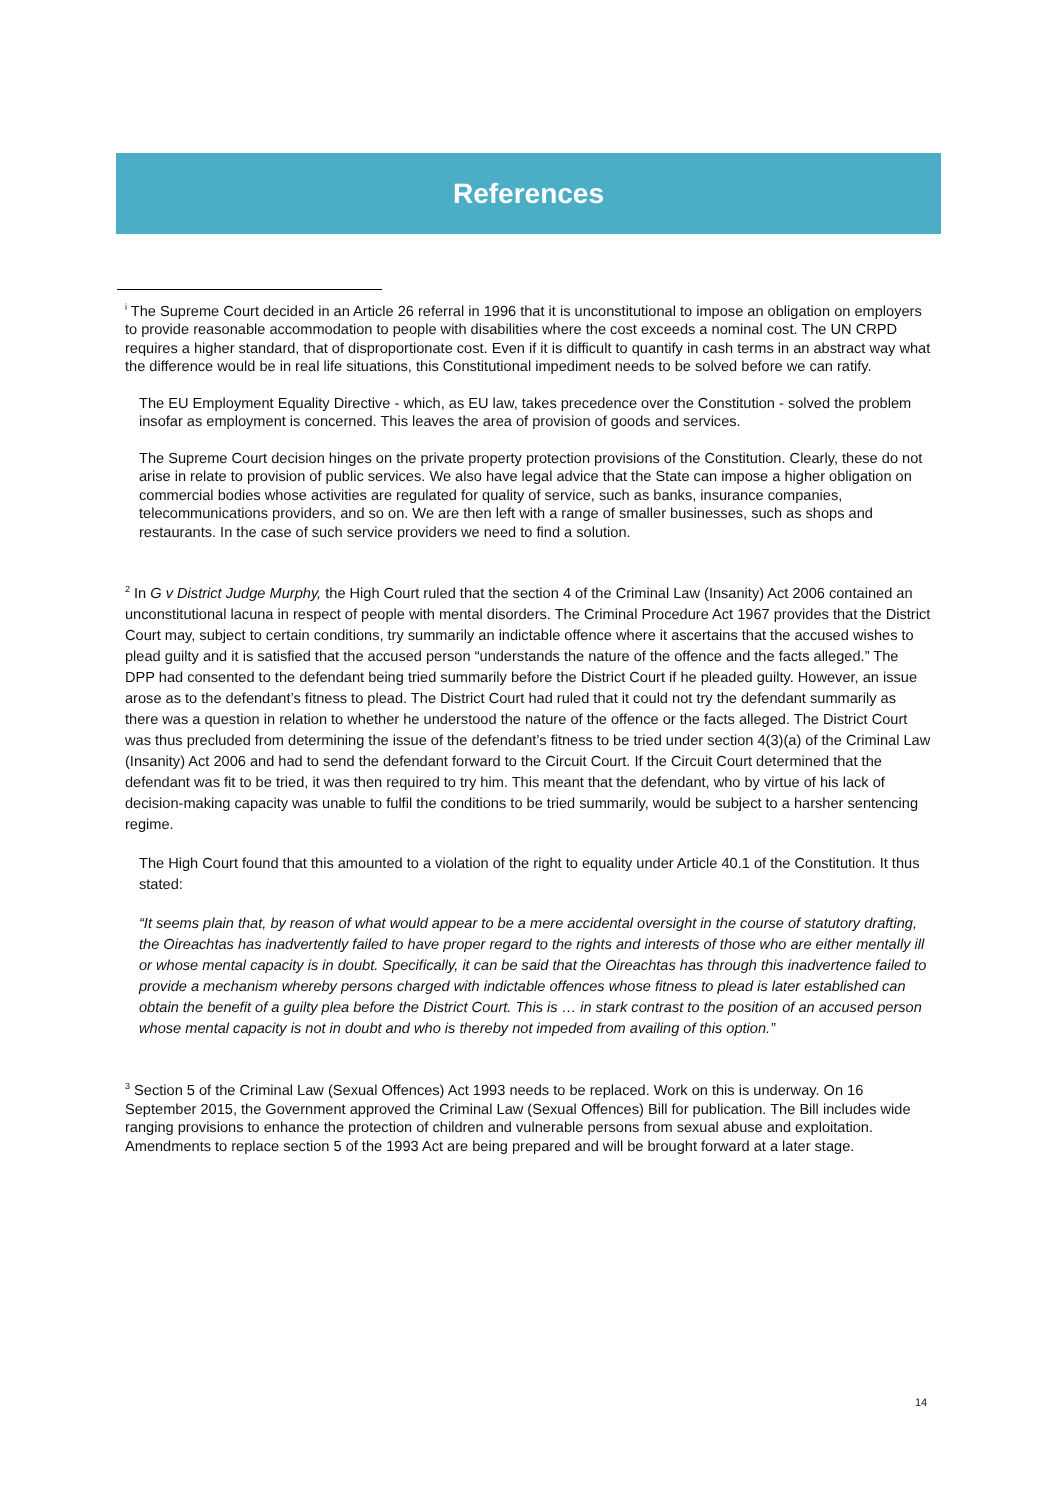References
<sup>i</sup> The Supreme Court decided in an Article 26 referral in 1996 that it is unconstitutional to impose an obligation on employers to provide reasonable accommodation to people with disabilities where the cost exceeds a nominal cost. The UN CRPD requires a higher standard, that of disproportionate cost. Even if it is difficult to quantify in cash terms in an abstract way what the difference would be in real life situations, this Constitutional impediment needs to be solved before we can ratify.
The EU Employment Equality Directive - which, as EU law, takes precedence over the Constitution - solved the problem insofar as employment is concerned. This leaves the area of provision of goods and services.
The Supreme Court decision hinges on the private property protection provisions of the Constitution. Clearly, these do not arise in relate to provision of public services. We also have legal advice that the State can impose a higher obligation on commercial bodies whose activities are regulated for quality of service, such as banks, insurance companies, telecommunications providers, and so on. We are then left with a range of smaller businesses, such as shops and restaurants. In the case of such service providers we need to find a solution.
<sup>2</sup> In G v District Judge Murphy, the High Court ruled that the section 4 of the Criminal Law (Insanity) Act 2006 contained an unconstitutional lacuna in respect of people with mental disorders. The Criminal Procedure Act 1967 provides that the District Court may, subject to certain conditions, try summarily an indictable offence where it ascertains that the accused wishes to plead guilty and it is satisfied that the accused person “understands the nature of the offence and the facts alleged.” The DPP had consented to the defendant being tried summarily before the District Court if he pleaded guilty. However, an issue arose as to the defendant’s fitness to plead. The District Court had ruled that it could not try the defendant summarily as there was a question in relation to whether he understood the nature of the offence or the facts alleged. The District Court was thus precluded from determining the issue of the defendant’s fitness to be tried under section 4(3)(a) of the Criminal Law (Insanity) Act 2006 and had to send the defendant forward to the Circuit Court. If the Circuit Court determined that the defendant was fit to be tried, it was then required to try him. This meant that the defendant, who by virtue of his lack of decision-making capacity was unable to fulfil the conditions to be tried summarily, would be subject to a harsher sentencing regime.
The High Court found that this amounted to a violation of the right to equality under Article 40.1 of the Constitution. It thus stated:
“It seems plain that, by reason of what would appear to be a mere accidental oversight in the course of statutory drafting, the Oireachtas has inadvertently failed to have proper regard to the rights and interests of those who are either mentally ill or whose mental capacity is in doubt. Specifically, it can be said that the Oireachtas has through this inadvertence failed to provide a mechanism whereby persons charged with indictable offences whose fitness to plead is later established can obtain the benefit of a guilty plea before the District Court. This is … in stark contrast to the position of an accused person whose mental capacity is not in doubt and who is thereby not impeded from availing of this option.”
<sup>3</sup> Section 5 of the Criminal Law (Sexual Offences) Act 1993 needs to be replaced. Work on this is underway. On 16 September 2015, the Government approved the Criminal Law (Sexual Offences) Bill for publication. The Bill includes wide ranging provisions to enhance the protection of children and vulnerable persons from sexual abuse and exploitation. Amendments to replace section 5 of the 1993 Act are being prepared and will be brought forward at a later stage.
14